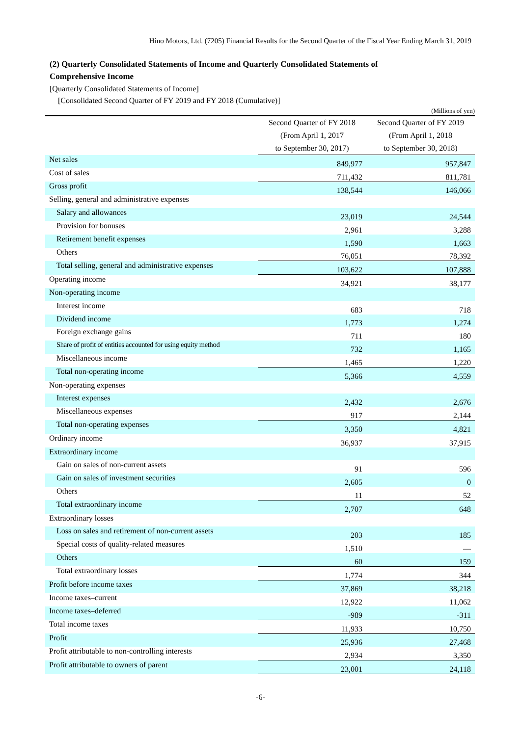Hino Motors, Ltd. (7205) Financial Results for the Second Quarter of the Fiscal Year Ending March 31, 2019
(2) Quarterly Consolidated Statements of Income and Quarterly Consolidated Statements of
Comprehensive Income
[Quarterly Consolidated Statements of Income]
[Consolidated Second Quarter of FY 2019 and FY 2018 (Cumulative)]
(Millions of yen)
| | Second Quarter of FY 2018 (From April 1, 2017 to September 30, 2017) | Second Quarter of FY 2019 (From April 1, 2018 to September 30, 2018) |
| --- | --- | --- |
| Net sales | 849,977 | 957,847 |
| Cost of sales | 711,432 | 811,781 |
| Gross profit | 138,544 | 146,066 |
| Selling, general and administrative expenses | | |
| Salary and allowances | 23,019 | 24,544 |
| Provision for bonuses | 2,961 | 3,288 |
| Retirement benefit expenses | 1,590 | 1,663 |
| Others | 76,051 | 78,392 |
| Total selling, general and administrative expenses | 103,622 | 107,888 |
| Operating income | 34,921 | 38,177 |
| Non-operating income | | |
| Interest income | 683 | 718 |
| Dividend income | 1,773 | 1,274 |
| Foreign exchange gains | 711 | 180 |
| Share of profit of entities accounted for using equity method | 732 | 1,165 |
| Miscellaneous income | 1,465 | 1,220 |
| Total non-operating income | 5,366 | 4,559 |
| Non-operating expenses | | |
| Interest expenses | 2,432 | 2,676 |
| Miscellaneous expenses | 917 | 2,144 |
| Total non-operating expenses | 3,350 | 4,821 |
| Ordinary income | 36,937 | 37,915 |
| Extraordinary income | | |
| Gain on sales of non-current assets | 91 | 596 |
| Gain on sales of investment securities | 2,605 | 0 |
| Others | 11 | 52 |
| Total extraordinary income | 2,707 | 648 |
| Extraordinary losses | | |
| Loss on sales and retirement of non-current assets | 203 | 185 |
| Special costs of quality-related measures | 1,510 | — |
| Others | 60 | 159 |
| Total extraordinary losses | 1,774 | 344 |
| Profit before income taxes | 37,869 | 38,218 |
| Income taxes–current | 12,922 | 11,062 |
| Income taxes–deferred | -989 | -311 |
| Total income taxes | 11,933 | 10,750 |
| Profit | 25,936 | 27,468 |
| Profit attributable to non-controlling interests | 2,934 | 3,350 |
| Profit attributable to owners of parent | 23,001 | 24,118 |
-6-